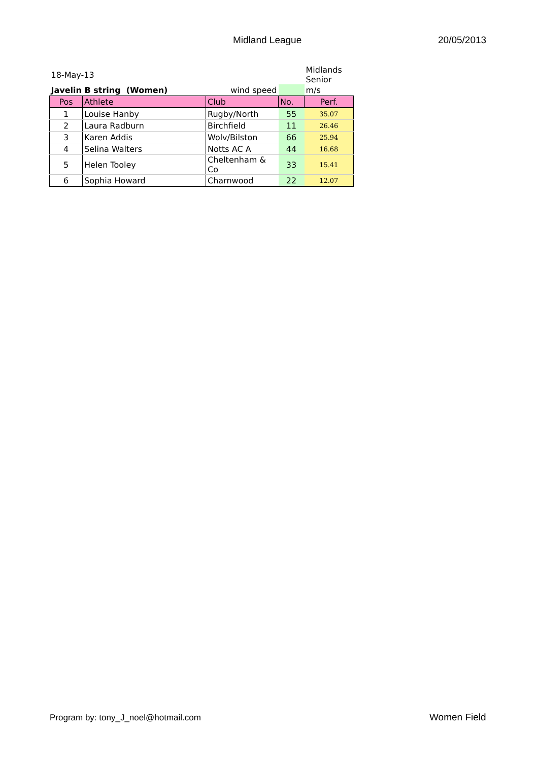Midland League 20/05/2013
| 18-May-13 | | | | Midlands Senior |
| Javelin B string (Women) | | wind speed | | m/s |
| Pos | Athlete | Club | No. | Perf. |
| 1 | Louise Hanby | Rugby/North | 55 | 35.07 |
| 2 | Laura Radburn | Birchfield | 11 | 26.46 |
| 3 | Karen Addis | Wolv/Bilston | 66 | 25.94 |
| 4 | Selina Walters | Notts AC A | 44 | 16.68 |
| 5 | Helen Tooley | Cheltenham & Co | 33 | 15.41 |
| 6 | Sophia Howard | Charnwood | 22 | 12.07 |
Program by: tony_J_noel@hotmail.com
Women Field